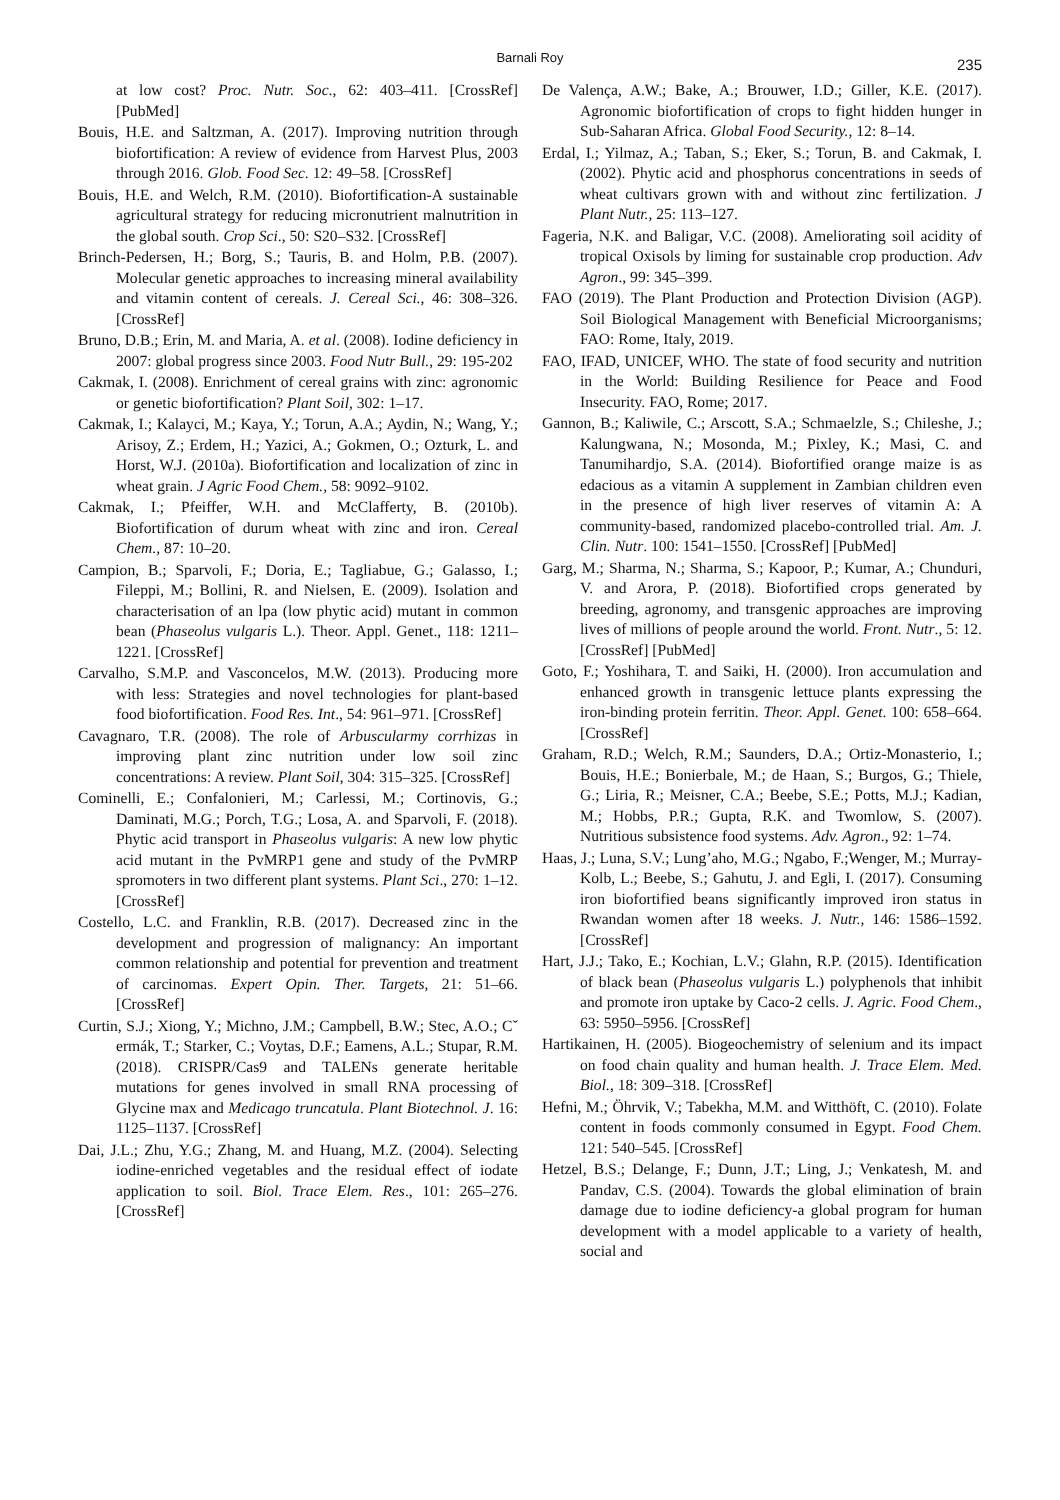Barnali Roy 235
at low cost? Proc. Nutr. Soc., 62: 403–411. [CrossRef] [PubMed]
Bouis, H.E. and Saltzman, A. (2017). Improving nutrition through biofortification: A review of evidence from Harvest Plus, 2003 through 2016. Glob. Food Sec. 12: 49–58. [CrossRef]
Bouis, H.E. and Welch, R.M. (2010). Biofortification-A sustainable agricultural strategy for reducing micronutrient malnutrition in the global south. Crop Sci., 50: S20–S32. [CrossRef]
Brinch-Pedersen, H.; Borg, S.; Tauris, B. and Holm, P.B. (2007). Molecular genetic approaches to increasing mineral availability and vitamin content of cereals. J. Cereal Sci., 46: 308–326. [CrossRef]
Bruno, D.B.; Erin, M. and Maria, A. et al. (2008). Iodine deficiency in 2007: global progress since 2003. Food Nutr Bull., 29: 195-202
Cakmak, I. (2008). Enrichment of cereal grains with zinc: agronomic or genetic biofortification? Plant Soil, 302: 1–17.
Cakmak, I.; Kalayci, M.; Kaya, Y.; Torun, A.A.; Aydin, N.; Wang, Y.; Arisoy, Z.; Erdem, H.; Yazici, A.; Gokmen, O.; Ozturk, L. and Horst, W.J. (2010a). Biofortification and localization of zinc in wheat grain. J Agric Food Chem., 58: 9092–9102.
Cakmak, I.; Pfeiffer, W.H. and McClafferty, B. (2010b). Biofortification of durum wheat with zinc and iron. Cereal Chem., 87: 10–20.
Campion, B.; Sparvoli, F.; Doria, E.; Tagliabue, G.; Galasso, I.; Fileppi, M.; Bollini, R. and Nielsen, E. (2009). Isolation and characterisation of an lpa (low phytic acid) mutant in common bean (Phaseolus vulgaris L.). Theor. Appl. Genet., 118: 1211–1221. [CrossRef]
Carvalho, S.M.P. and Vasconcelos, M.W. (2013). Producing more with less: Strategies and novel technologies for plant-based food biofortification. Food Res. Int., 54: 961–971. [CrossRef]
Cavagnaro, T.R. (2008). The role of Arbuscularmy corrhizas in improving plant zinc nutrition under low soil zinc concentrations: A review. Plant Soil, 304: 315–325. [CrossRef]
Cominelli, E.; Confalonieri, M.; Carlessi, M.; Cortinovis, G.; Daminati, M.G.; Porch, T.G.; Losa, A. and Sparvoli, F. (2018). Phytic acid transport in Phaseolus vulgaris: A new low phytic acid mutant in the PvMRP1 gene and study of the PvMRP spromoters in two different plant systems. Plant Sci., 270: 1–12. [CrossRef]
Costello, L.C. and Franklin, R.B. (2017). Decreased zinc in the development and progression of malignancy: An important common relationship and potential for prevention and treatment of carcinomas. Expert Opin. Ther. Targets, 21: 51–66. [CrossRef]
Curtin, S.J.; Xiong, Y.; Michno, J.M.; Campbell, B.W.; Stec, A.O.; Cˇ ermák, T.; Starker, C.; Voytas, D.F.; Eamens, A.L.; Stupar, R.M. (2018). CRISPR/Cas9 and TALENs generate heritable mutations for genes involved in small RNA processing of Glycine max and Medicago truncatula. Plant Biotechnol. J. 16: 1125–1137. [CrossRef]
Dai, J.L.; Zhu, Y.G.; Zhang, M. and Huang, M.Z. (2004). Selecting iodine-enriched vegetables and the residual effect of iodate application to soil. Biol. Trace Elem. Res., 101: 265–276. [CrossRef]
De Valença, A.W.; Bake, A.; Brouwer, I.D.; Giller, K.E. (2017). Agronomic biofortification of crops to fight hidden hunger in Sub-Saharan Africa. Global Food Security., 12: 8–14.
Erdal, I.; Yilmaz, A.; Taban, S.; Eker, S.; Torun, B. and Cakmak, I. (2002). Phytic acid and phosphorus concentrations in seeds of wheat cultivars grown with and without zinc fertilization. J Plant Nutr., 25: 113–127.
Fageria, N.K. and Baligar, V.C. (2008). Ameliorating soil acidity of tropical Oxisols by liming for sustainable crop production. Adv Agron., 99: 345–399.
FAO (2019). The Plant Production and Protection Division (AGP). Soil Biological Management with Beneficial Microorganisms; FAO: Rome, Italy, 2019.
FAO, IFAD, UNICEF, WHO. The state of food security and nutrition in the World: Building Resilience for Peace and Food Insecurity. FAO, Rome; 2017.
Gannon, B.; Kaliwile, C.; Arscott, S.A.; Schmaelzle, S.; Chileshe, J.; Kalungwana, N.; Mosonda, M.; Pixley, K.; Masi, C. and Tanumihardjo, S.A. (2014). Biofortified orange maize is as edacious as a vitamin A supplement in Zambian children even in the presence of high liver reserves of vitamin A: A community-based, randomized placebo-controlled trial. Am. J. Clin. Nutr. 100: 1541–1550. [CrossRef] [PubMed]
Garg, M.; Sharma, N.; Sharma, S.; Kapoor, P.; Kumar, A.; Chunduri, V. and Arora, P. (2018). Biofortified crops generated by breeding, agronomy, and transgenic approaches are improving lives of millions of people around the world. Front. Nutr., 5: 12. [CrossRef] [PubMed]
Goto, F.; Yoshihara, T. and Saiki, H. (2000). Iron accumulation and enhanced growth in transgenic lettuce plants expressing the iron-binding protein ferritin. Theor. Appl. Genet. 100: 658–664. [CrossRef]
Graham, R.D.; Welch, R.M.; Saunders, D.A.; Ortiz-Monasterio, I.; Bouis, H.E.; Bonierbale, M.; de Haan, S.; Burgos, G.; Thiele, G.; Liria, R.; Meisner, C.A.; Beebe, S.E.; Potts, M.J.; Kadian, M.; Hobbs, P.R.; Gupta, R.K. and Twomlow, S. (2007). Nutritious subsistence food systems. Adv. Agron., 92: 1–74.
Haas, J.; Luna, S.V.; Lung’aho, M.G.; Ngabo, F.;Wenger, M.; Murray-Kolb, L.; Beebe, S.; Gahutu, J. and Egli, I. (2017). Consuming iron biofortified beans significantly improved iron status in Rwandan women after 18 weeks. J. Nutr., 146: 1586–1592. [CrossRef]
Hart, J.J.; Tako, E.; Kochian, L.V.; Glahn, R.P. (2015). Identification of black bean (Phaseolus vulgaris L.) polyphenols that inhibit and promote iron uptake by Caco-2 cells. J. Agric. Food Chem., 63: 5950–5956. [CrossRef]
Hartikainen, H. (2005). Biogeochemistry of selenium and its impact on food chain quality and human health. J. Trace Elem. Med. Biol., 18: 309–318. [CrossRef]
Hefni, M.; Öhrvik, V.; Tabekha, M.M. and Witthöft, C. (2010). Folate content in foods commonly consumed in Egypt. Food Chem. 121: 540–545. [CrossRef]
Hetzel, B.S.; Delange, F.; Dunn, J.T.; Ling, J.; Venkatesh, M. and Pandav, C.S. (2004). Towards the global elimination of brain damage due to iodine deficiency-a global program for human development with a model applicable to a variety of health, social and